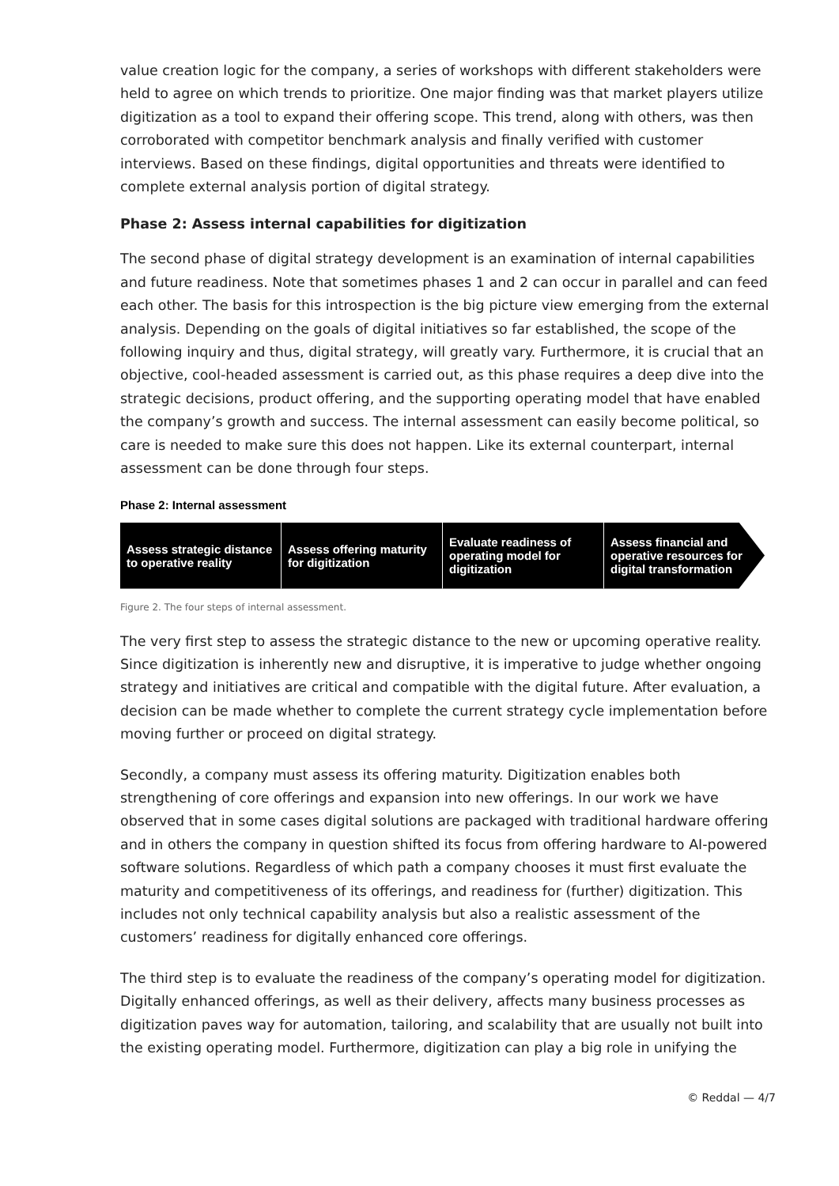value creation logic for the company, a series of workshops with different stakeholders were held to agree on which trends to prioritize. One major finding was that market players utilize digitization as a tool to expand their offering scope. This trend, along with others, was then corroborated with competitor benchmark analysis and finally verified with customer interviews. Based on these findings, digital opportunities and threats were identified to complete external analysis portion of digital strategy.
Phase 2: Assess internal capabilities for digitization
The second phase of digital strategy development is an examination of internal capabilities and future readiness. Note that sometimes phases 1 and 2 can occur in parallel and can feed each other. The basis for this introspection is the big picture view emerging from the external analysis. Depending on the goals of digital initiatives so far established, the scope of the following inquiry and thus, digital strategy, will greatly vary. Furthermore, it is crucial that an objective, cool-headed assessment is carried out, as this phase requires a deep dive into the strategic decisions, product offering, and the supporting operating model that have enabled the company’s growth and success. The internal assessment can easily become political, so care is needed to make sure this does not happen. Like its external counterpart, internal assessment can be done through four steps.
Phase 2: Internal assessment
Assess strategic distance to operative reality
Assess offering maturity for digitization
Evaluate readiness of operating model for digitization
Assess financial and operative resources for digital transformation
Figure 2. The four steps of internal assessment.
The very first step to assess the strategic distance to the new or upcoming operative reality. Since digitization is inherently new and disruptive, it is imperative to judge whether ongoing strategy and initiatives are critical and compatible with the digital future. After evaluation, a decision can be made whether to complete the current strategy cycle implementation before moving further or proceed on digital strategy.
Secondly, a company must assess its offering maturity. Digitization enables both strengthening of core offerings and expansion into new offerings. In our work we have observed that in some cases digital solutions are packaged with traditional hardware offering and in others the company in question shifted its focus from offering hardware to AI-powered software solutions. Regardless of which path a company chooses it must first evaluate the maturity and competitiveness of its offerings, and readiness for (further) digitization. This includes not only technical capability analysis but also a realistic assessment of the customers’ readiness for digitally enhanced core offerings.
The third step is to evaluate the readiness of the company’s operating model for digitization. Digitally enhanced offerings, as well as their delivery, affects many business processes as digitization paves way for automation, tailoring, and scalability that are usually not built into the existing operating model. Furthermore, digitization can play a big role in unifying the
© Reddal — 4/7